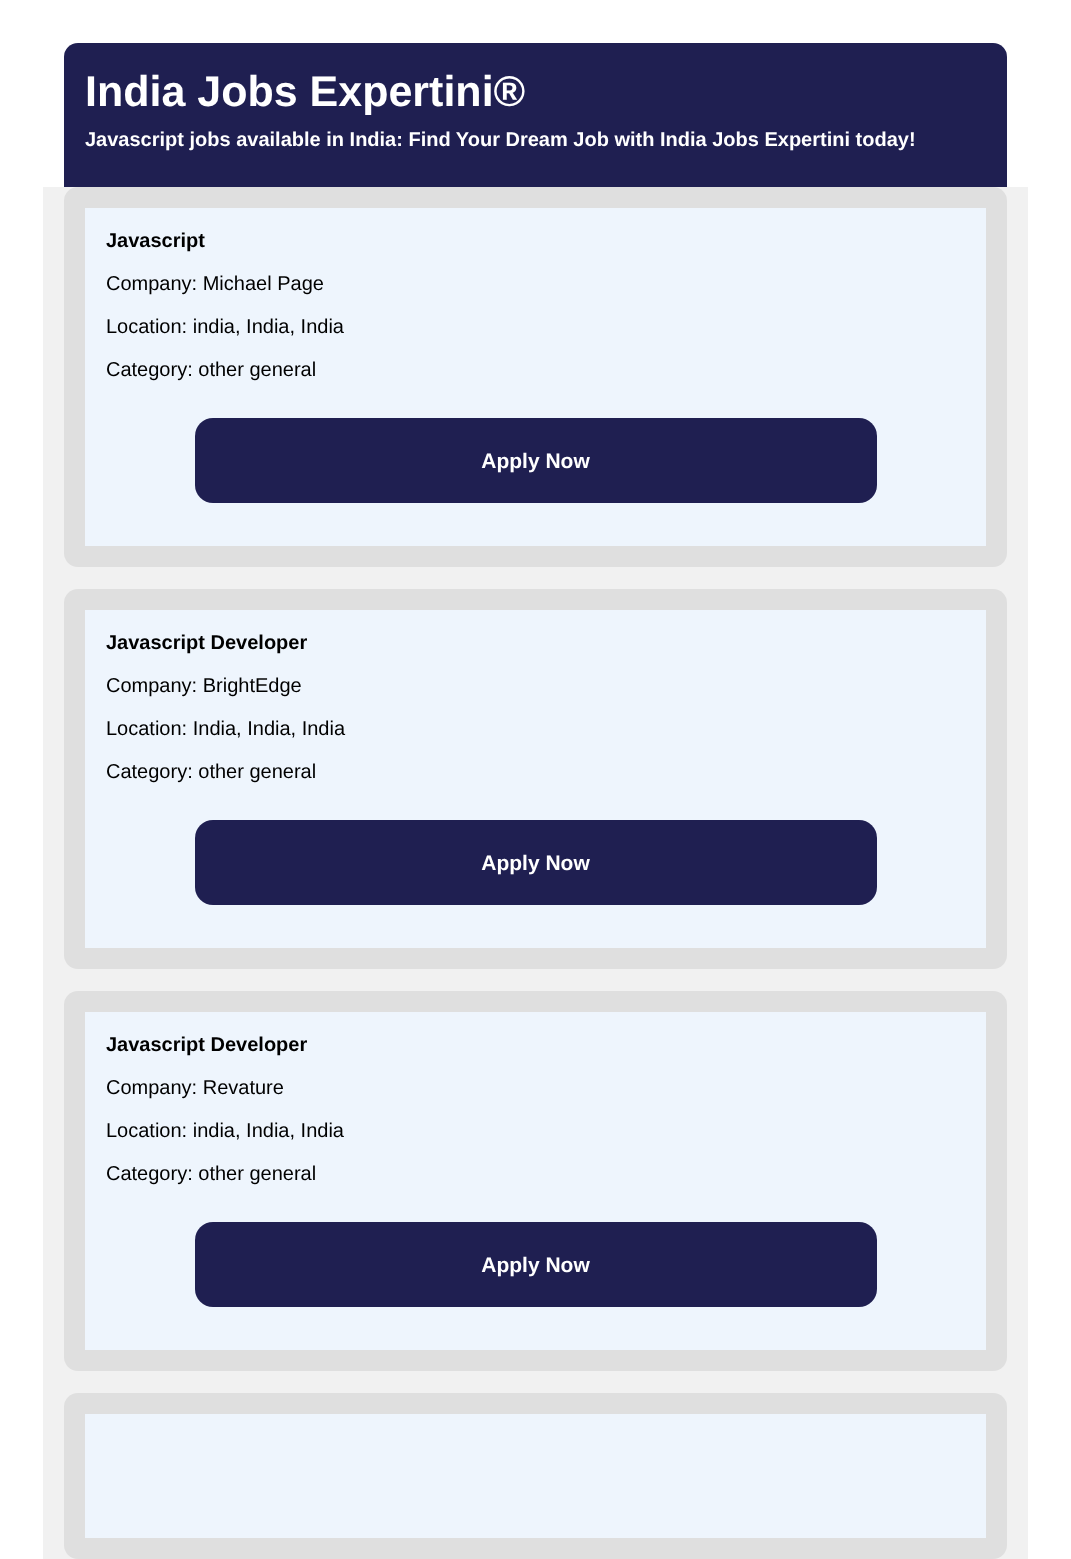India Jobs Expertini®
Javascript jobs available in India: Find Your Dream Job with India Jobs Expertini today!
Javascript
Company: Michael Page
Location: india, India, India
Category: other general
Apply Now
Javascript Developer
Company: BrightEdge
Location: India, India, India
Category: other general
Apply Now
Javascript Developer
Company: Revature
Location: india, India, India
Category: other general
Apply Now